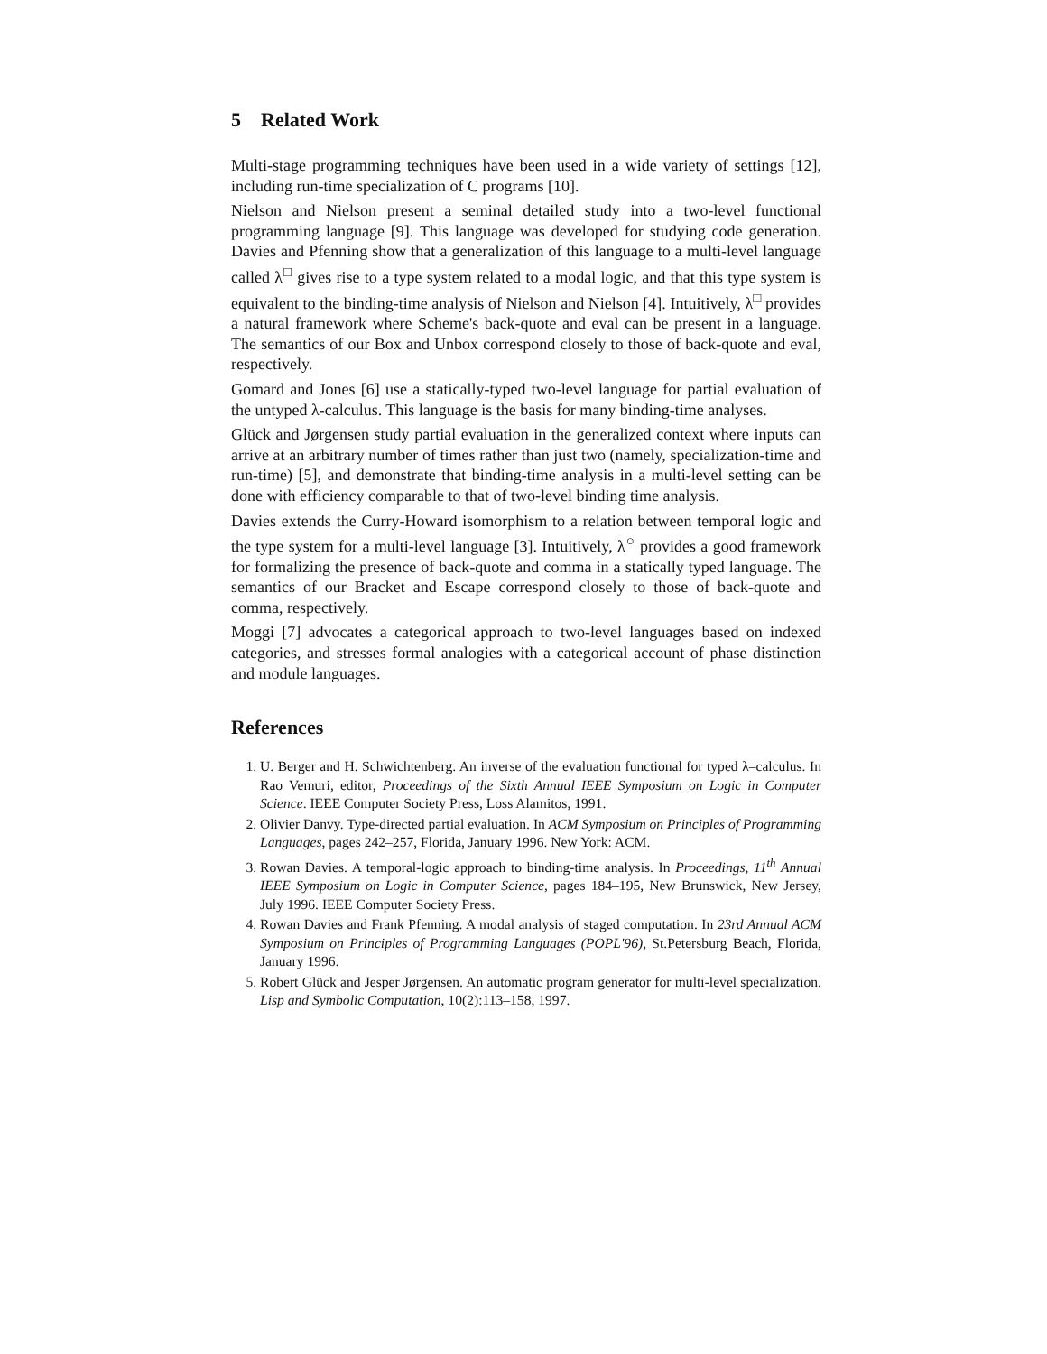5 Related Work
Multi-stage programming techniques have been used in a wide variety of settings [12], including run-time specialization of C programs [10].
Nielson and Nielson present a seminal detailed study into a two-level functional programming language [9]. This language was developed for studying code generation. Davies and Pfenning show that a generalization of this language to a multi-level language called λ<sup>□</sup> gives rise to a type system related to a modal logic, and that this type system is equivalent to the binding-time analysis of Nielson and Nielson [4]. Intuitively, λ<sup>□</sup> provides a natural framework where Scheme's back-quote and eval can be present in a language. The semantics of our Box and Unbox correspond closely to those of back-quote and eval, respectively.
Gomard and Jones [6] use a statically-typed two-level language for partial evaluation of the untyped λ-calculus. This language is the basis for many binding-time analyses.
Glück and Jørgensen study partial evaluation in the generalized context where inputs can arrive at an arbitrary number of times rather than just two (namely, specialization-time and run-time) [5], and demonstrate that binding-time analysis in a multi-level setting can be done with efficiency comparable to that of two-level binding time analysis.
Davies extends the Curry-Howard isomorphism to a relation between temporal logic and the type system for a multi-level language [3]. Intuitively, λ<sup>○</sup> provides a good framework for formalizing the presence of back-quote and comma in a statically typed language. The semantics of our Bracket and Escape correspond closely to those of back-quote and comma, respectively.
Moggi [7] advocates a categorical approach to two-level languages based on indexed categories, and stresses formal analogies with a categorical account of phase distinction and module languages.
References
1. U. Berger and H. Schwichtenberg. An inverse of the evaluation functional for typed λ–calculus. In Rao Vemuri, editor, Proceedings of the Sixth Annual IEEE Symposium on Logic in Computer Science. IEEE Computer Society Press, Loss Alamitos, 1991.
2. Olivier Danvy. Type-directed partial evaluation. In ACM Symposium on Principles of Programming Languages, pages 242–257, Florida, January 1996. New York: ACM.
3. Rowan Davies. A temporal-logic approach to binding-time analysis. In Proceedings, 11<sup>th</sup> Annual IEEE Symposium on Logic in Computer Science, pages 184–195, New Brunswick, New Jersey, July 1996. IEEE Computer Society Press.
4. Rowan Davies and Frank Pfenning. A modal analysis of staged computation. In 23rd Annual ACM Symposium on Principles of Programming Languages (POPL'96), St.Petersburg Beach, Florida, January 1996.
5. Robert Glück and Jesper Jørgensen. An automatic program generator for multi-level specialization. Lisp and Symbolic Computation, 10(2):113–158, 1997.